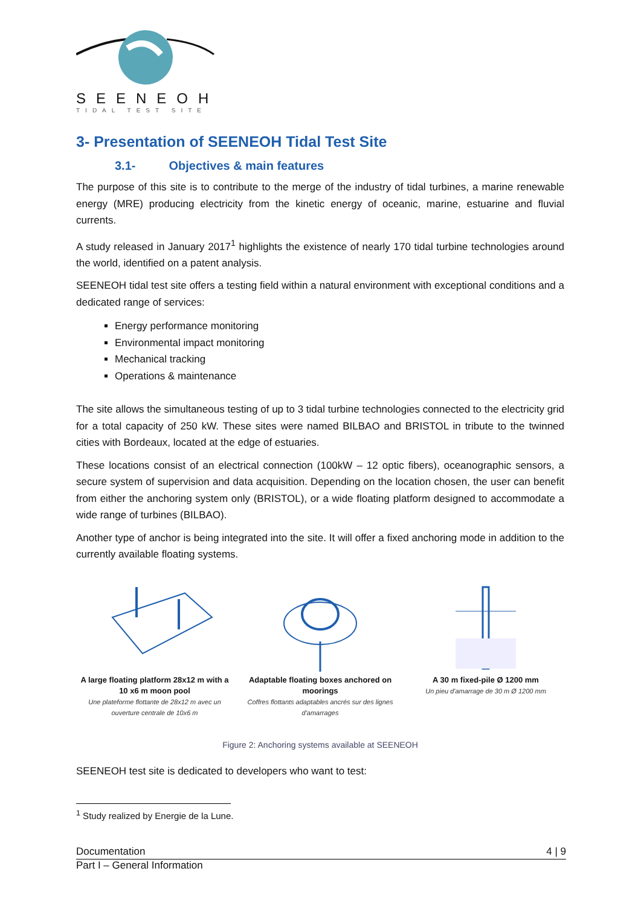SEENEOH
TIDAL TEST SITE
3- Presentation of SEENEOH Tidal Test Site
3.1- Objectives & main features
The purpose of this site is to contribute to the merge of the industry of tidal turbines, a marine renewable energy (MRE) producing electricity from the kinetic energy of oceanic, marine, estuarine and fluvial currents.
A study released in January 2017<sup>1</sup> highlights the existence of nearly 170 tidal turbine technologies around the world, identified on a patent analysis.
SEENEOH tidal test site offers a testing field within a natural environment with exceptional conditions and a dedicated range of services:
Energy performance monitoring
Environmental impact monitoring
Mechanical tracking
Operations & maintenance
The site allows the simultaneous testing of up to 3 tidal turbine technologies connected to the electricity grid for a total capacity of 250 kW. These sites were named BILBAO and BRISTOL in tribute to the twinned cities with Bordeaux, located at the edge of estuaries.
These locations consist of an electrical connection (100kW – 12 optic fibers), oceanographic sensors, a secure system of supervision and data acquisition. Depending on the location chosen, the user can benefit from either the anchoring system only (BRISTOL), or a wide floating platform designed to accommodate a wide range of turbines (BILBAO).
Another type of anchor is being integrated into the site. It will offer a fixed anchoring mode in addition to the currently available floating systems.
A large floating platform 28x12 m with a 10 x6 m moon pool
Une plateforme flottante de 28x12 m avec un ouverture centrale de 10x6 m
Adaptable floating boxes anchored on moorings
Coffres flottants adaptables ancrés sur des lignes d'amarrages
A 30 m fixed-pile Ø 1200 mm
Un pieu d'amarrage de 30 m Ø 1200 mm
Figure 2: Anchoring systems available at SEENEOH
SEENEOH test site is dedicated to developers who want to test:
<sup>1</sup> Study realized by Energie de la Lune.
Documentation 4 | 9
Part I – General Information